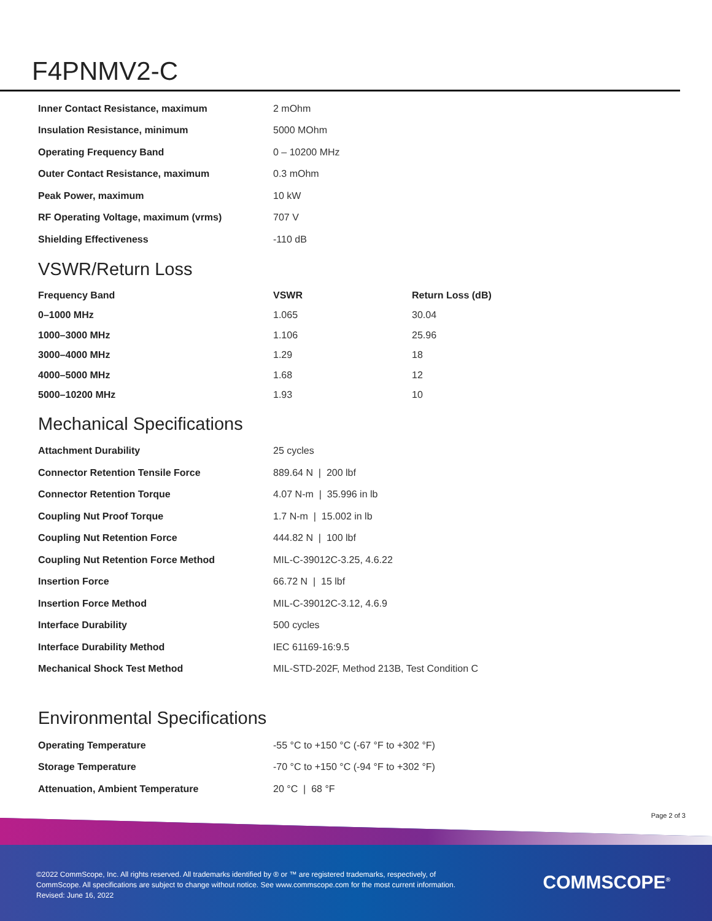F4PNMV2-C
| Inner Contact Resistance, maximum | 2 mOhm |
| Insulation Resistance, minimum | 5000 MOhm |
| Operating Frequency Band | 0 – 10200 MHz |
| Outer Contact Resistance, maximum | 0.3 mOhm |
| Peak Power, maximum | 10 kW |
| RF Operating Voltage, maximum (vrms) | 707 V |
| Shielding Effectiveness | -110 dB |
VSWR/Return Loss
| Frequency Band | VSWR | Return Loss (dB) |
| --- | --- | --- |
| 0–1000 MHz | 1.065 | 30.04 |
| 1000–3000 MHz | 1.106 | 25.96 |
| 3000–4000 MHz | 1.29 | 18 |
| 4000–5000 MHz | 1.68 | 12 |
| 5000–10200 MHz | 1.93 | 10 |
Mechanical Specifications
| Attachment Durability | 25 cycles |
| Connector Retention Tensile Force | 889.64 N / 200 lbf |
| Connector Retention Torque | 4.07 N-m / 35.996 in lb |
| Coupling Nut Proof Torque | 1.7 N-m / 15.002 in lb |
| Coupling Nut Retention Force | 444.82 N / 100 lbf |
| Coupling Nut Retention Force Method | MIL-C-39012C-3.25, 4.6.22 |
| Insertion Force | 66.72 N / 15 lbf |
| Insertion Force Method | MIL-C-39012C-3.12, 4.6.9 |
| Interface Durability | 500 cycles |
| Interface Durability Method | IEC 61169-16:9.5 |
| Mechanical Shock Test Method | MIL-STD-202F, Method 213B, Test Condition C |
Environmental Specifications
| Operating Temperature | -55 °C to +150 °C (-67 °F to +302 °F) |
| Storage Temperature | -70 °C to +150 °C (-94 °F to +302 °F) |
| Attenuation, Ambient Temperature | 20 °C / 68 °F |
Page 2 of 3
©2022 CommScope, Inc. All rights reserved. All trademarks identified by ® or ™ are registered trademarks, respectively, of CommScope. All specifications are subject to change without notice. See www.commscope.com for the most current information. Revised: June 16, 2022
COMMSCOPE<sup>®</sup>